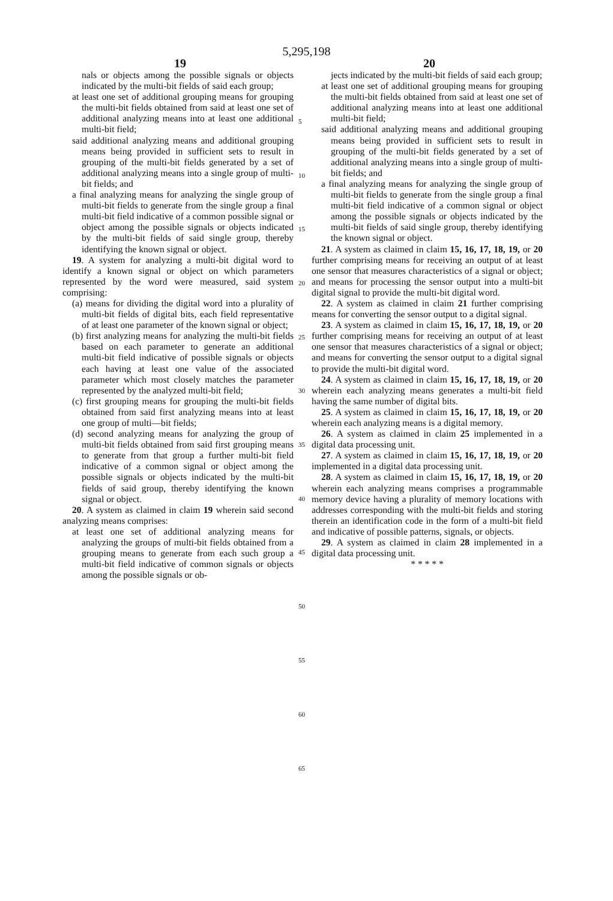5,295,198
19 20
nals or objects among the possible signals or objects indicated by the multi-bit fields of said each group;
at least one set of additional grouping means for grouping the multi-bit fields obtained from said at least one set of additional analyzing means into at least one additional multi-bit field;
said additional analyzing means and additional grouping means being provided in sufficient sets to result in grouping of the multi-bit fields generated by a set of additional analyzing means into a single group of multi-bit fields; and
a final analyzing means for analyzing the single group of multi-bit fields to generate from the single group a final multi-bit field indicative of a common possible signal or object among the possible signals or objects indicated by the multi-bit fields of said single group, thereby identifying the known signal or object.
19. A system for analyzing a multi-bit digital word to identify a known signal or object on which parameters represented by the word were measured, said system comprising:
(a) means for dividing the digital word into a plurality of multi-bit fields of digital bits, each field representative of at least one parameter of the known signal or object;
(b) first analyzing means for analyzing the multi-bit fields based on each parameter to generate an additional multi-bit field indicative of possible signals or objects each having at least one value of the associated parameter which most closely matches the parameter represented by the analyzed multi-bit field;
(c) first grouping means for grouping the multi-bit fields obtained from said first analyzing means into at least one group of multi—bit fields;
(d) second analyzing means for analyzing the group of multi-bit fields obtained from said first grouping means to generate from that group a further multi-bit field indicative of a common signal or object among the possible signals or objects indicated by the multi-bit fields of said group, thereby identifying the known signal or object.
20. A system as claimed in claim 19 wherein said second analyzing means comprises:
at least one set of additional analyzing means for analyzing the groups of multi-bit fields obtained from a grouping means to generate from each such group a multi-bit field indicative of common signals or objects among the possible signals or ob-
jects indicated by the multi-bit fields of said each group;
at least one set of additional grouping means for grouping the multi-bit fields obtained from said at least one set of additional analyzing means into at least one additional multi-bit field;
said additional analyzing means and additional grouping means being provided in sufficient sets to result in grouping of the multi-bit fields generated by a set of additional analyzing means into a single group of multi-bit fields; and
a final analyzing means for analyzing the single group of multi-bit fields to generate from the single group a final multi-bit field indicative of a common signal or object among the possible signals or objects indicated by the multi-bit fields of said single group, thereby identifying the known signal or object.
21. A system as claimed in claim 15, 16, 17, 18, 19, or 20 further comprising means for receiving an output of at least one sensor that measures characteristics of a signal or object; and means for processing the sensor output into a multi-bit digital signal to provide the multi-bit digital word.
22. A system as claimed in claim 21 further comprising means for converting the sensor output to a digital signal.
23. A system as claimed in claim 15, 16, 17, 18, 19, or 20 further comprising means for receiving an output of at least one sensor that measures characteristics of a signal or object; and means for converting the sensor output to a digital signal to provide the multi-bit digital word.
24. A system as claimed in claim 15, 16, 17, 18, 19, or 20 wherein each analyzing means generates a multi-bit field having the same number of digital bits.
25. A system as claimed in claim 15, 16, 17, 18, 19, or 20 wherein each analyzing means is a digital memory.
26. A system as claimed in claim 25 implemented in a digital data processing unit.
27. A system as claimed in claim 15, 16, 17, 18, 19, or 20 implemented in a digital data processing unit.
28. A system as claimed in claim 15, 16, 17, 18, 19, or 20 wherein each analyzing means comprises a programmable memory device having a plurality of memory locations with addresses corresponding with the multi-bit fields and storing therein an identification code in the form of a multi-bit field and indicative of possible patterns, signals, or objects.
29. A system as claimed in claim 28 implemented in a digital data processing unit.
* * * * *
5
10
15
20
25
30
35
40
45
50
55
60
65